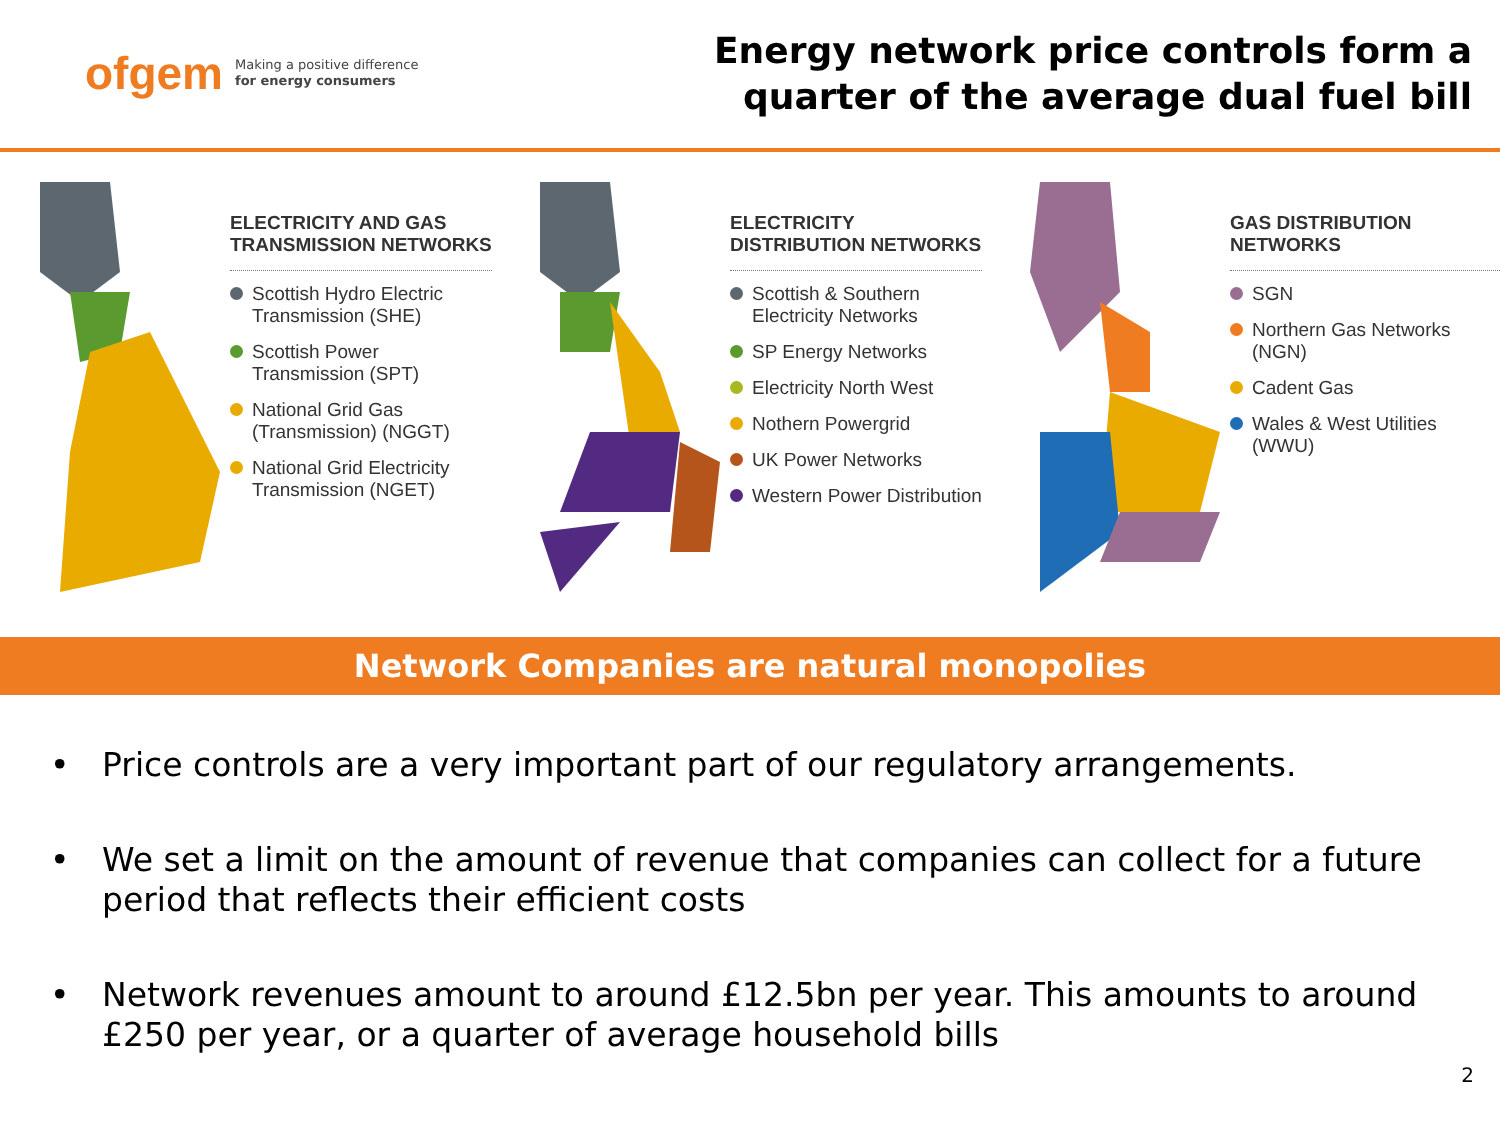ofgem Making a positive difference
for energy consumers
Energy network price controls form a
quarter of the average dual fuel bill
ELECTRICITY AND GAS
TRANSMISSION NETWORKS
Scottish Hydro Electric
Transmission (SHE)
Scottish Power
Transmission (SPT)
National Grid Gas
(Transmission) (NGGT)
National Grid Electricity
Transmission (NGET)
ELECTRICITY
DISTRIBUTION NETWORKS
Scottish & Southern
Electricity Networks
SP Energy Networks
Electricity North West
Nothern Powergrid
UK Power Networks
Western Power Distribution
GAS DISTRIBUTION NETWORKS
SGN
Northern Gas Networks
(NGN)
Cadent Gas
Wales & West Utilities
(WWU)
Network Companies are natural monopolies
• Price controls are a very important part of our regulatory arrangements.
• We set a limit on the amount of revenue that companies can collect for a future period that reflects their efficient costs
• Network revenues amount to around £12.5bn per year. This amounts to around £250 per year, or a quarter of average household bills
2